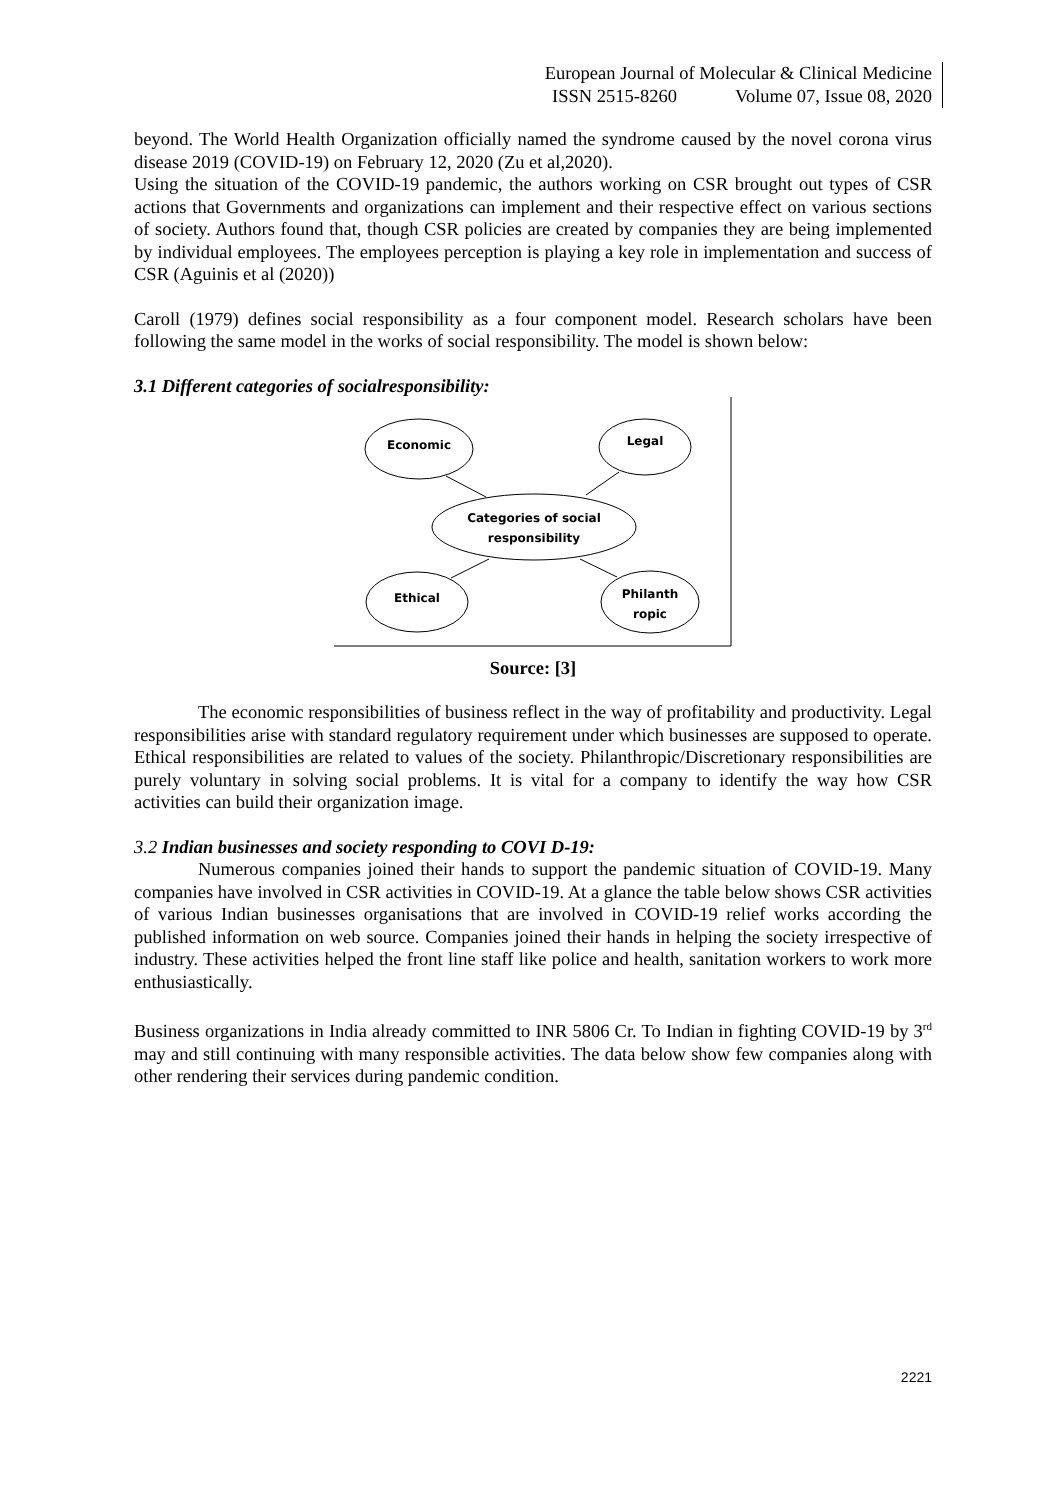European Journal of Molecular & Clinical Medicine
ISSN 2515-8260 Volume 07, Issue 08, 2020
beyond. The World Health Organization officially named the syndrome caused by the novel corona virus disease 2019 (COVID-19) on February 12, 2020 (Zu et al,2020).
Using the situation of the COVID-19 pandemic, the authors working on CSR brought out types of CSR actions that Governments and organizations can implement and their respective effect on various sections of society. Authors found that, though CSR policies are created by companies they are being implemented by individual employees. The employees perception is playing a key role in implementation and success of CSR (Aguinis et al (2020))
Caroll (1979) defines social responsibility as a four component model. Research scholars have been following the same model in the works of social responsibility. The model is shown below:
3.1 Different categories of socialresponsibility:
Economic
Legal
Categories of social
responsibility
Ethical
Philanth
ropic
Source: [3]
The economic responsibilities of business reflect in the way of profitability and productivity. Legal responsibilities arise with standard regulatory requirement under which businesses are supposed to operate. Ethical responsibilities are related to values of the society. Philanthropic/Discretionary responsibilities are purely voluntary in solving social problems. It is vital for a company to identify the way how CSR activities can build their organization image.
3.2 Indian businesses and society responding to COVI D-19:
Numerous companies joined their hands to support the pandemic situation of COVID-19. Many companies have involved in CSR activities in COVID-19. At a glance the table below shows CSR activities of various Indian businesses organisations that are involved in COVID-19 relief works according the published information on web source. Companies joined their hands in helping the society irrespective of industry. These activities helped the front line staff like police and health, sanitation workers to work more enthusiastically.
Business organizations in India already committed to INR 5806 Cr. To Indian in fighting COVID-19 by 3<sup>rd</sup> may and still continuing with many responsible activities. The data below show few companies along with other rendering their services during pandemic condition.
2221